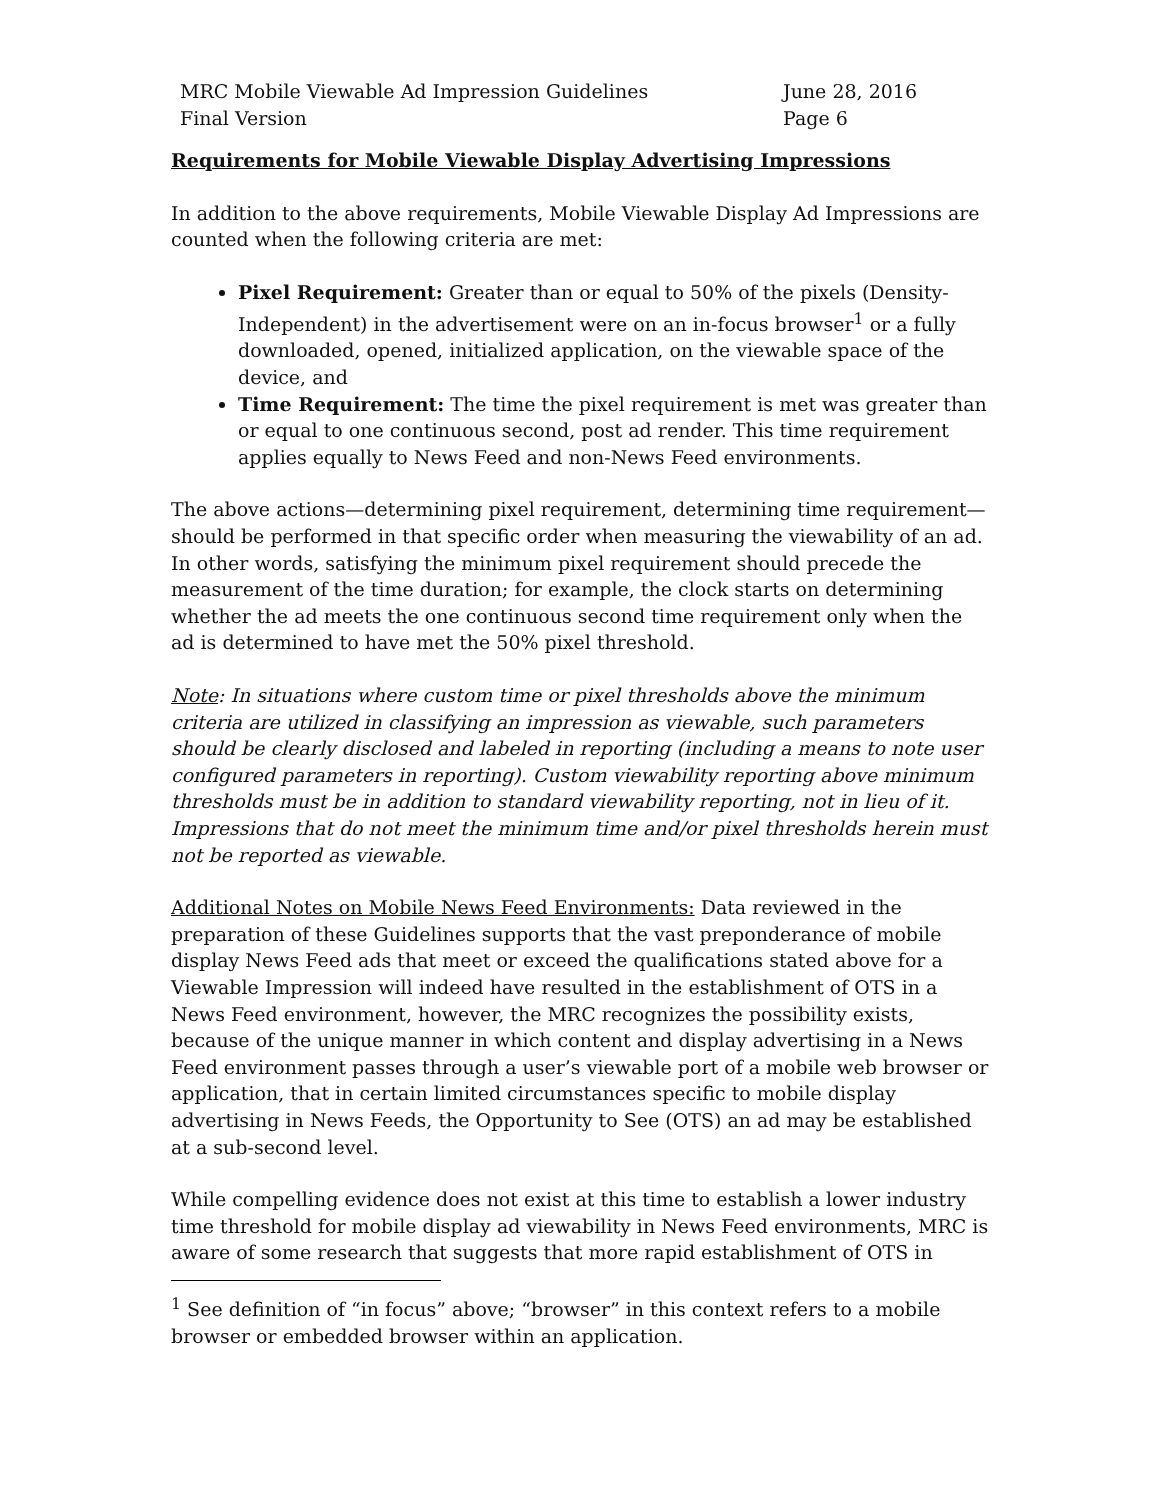MRC Mobile Viewable Ad Impression Guidelines
Final Version
June 28, 2016
Page 6
Requirements for Mobile Viewable Display Advertising Impressions
In addition to the above requirements, Mobile Viewable Display Ad Impressions are counted when the following criteria are met:
Pixel Requirement: Greater than or equal to 50% of the pixels (Density-Independent) in the advertisement were on an in-focus browser<sup>1</sup> or a fully downloaded, opened, initialized application, on the viewable space of the device, and
Time Requirement: The time the pixel requirement is met was greater than or equal to one continuous second, post ad render. This time requirement applies equally to News Feed and non-News Feed environments.
The above actions—determining pixel requirement, determining time requirement—should be performed in that specific order when measuring the viewability of an ad. In other words, satisfying the minimum pixel requirement should precede the measurement of the time duration; for example, the clock starts on determining whether the ad meets the one continuous second time requirement only when the ad is determined to have met the 50% pixel threshold.
Note: In situations where custom time or pixel thresholds above the minimum criteria are utilized in classifying an impression as viewable, such parameters should be clearly disclosed and labeled in reporting (including a means to note user configured parameters in reporting). Custom viewability reporting above minimum thresholds must be in addition to standard viewability reporting, not in lieu of it. Impressions that do not meet the minimum time and/or pixel thresholds herein must not be reported as viewable.
Additional Notes on Mobile News Feed Environments: Data reviewed in the preparation of these Guidelines supports that the vast preponderance of mobile display News Feed ads that meet or exceed the qualifications stated above for a Viewable Impression will indeed have resulted in the establishment of OTS in a News Feed environment, however, the MRC recognizes the possibility exists, because of the unique manner in which content and display advertising in a News Feed environment passes through a user’s viewable port of a mobile web browser or application, that in certain limited circumstances specific to mobile display advertising in News Feeds, the Opportunity to See (OTS) an ad may be established at a sub-second level.
While compelling evidence does not exist at this time to establish a lower industry time threshold for mobile display ad viewability in News Feed environments, MRC is aware of some research that suggests that more rapid establishment of OTS in
<sup>1</sup> See definition of “in focus” above; “browser” in this context refers to a mobile browser or embedded browser within an application.